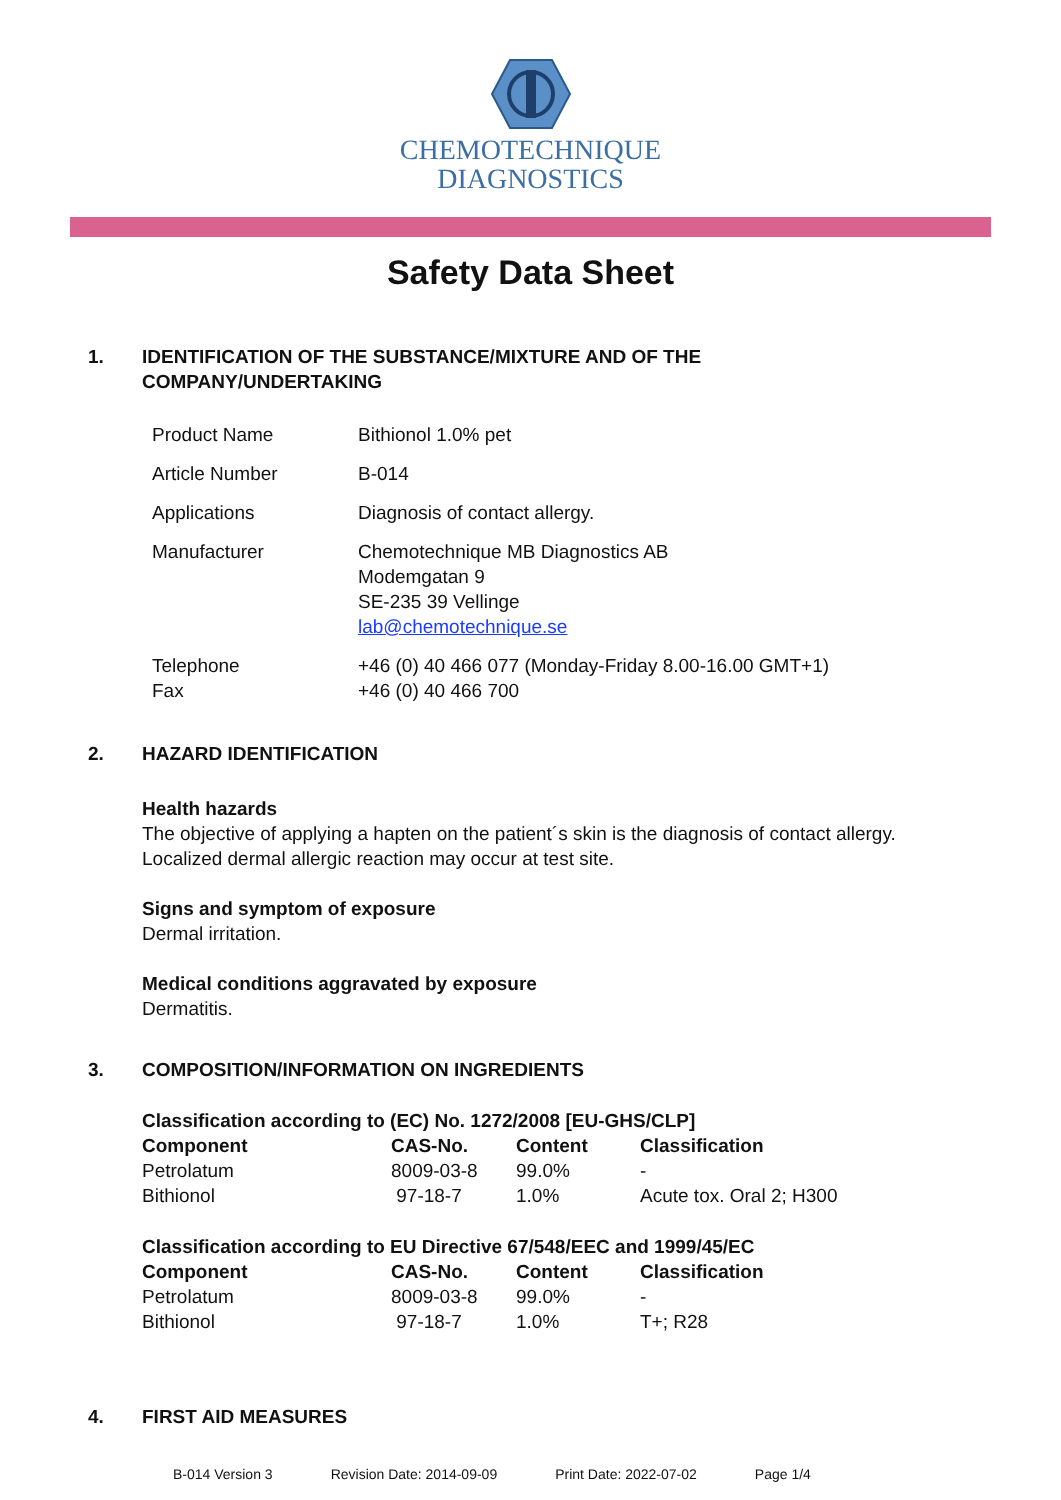CHEMOTECHNIQUE
DIAGNOSTICS
Safety Data Sheet
1. IDENTIFICATION OF THE SUBSTANCE/MIXTURE AND OF THE
COMPANY/UNDERTAKING
| Product Name | Bithionol 1.0% pet |
| Article Number | B-014 |
| Applications | Diagnosis of contact allergy. |
| Manufacturer | Chemotechnique MB Diagnostics AB Modemgatan 9 SE-235 39 Vellinge lab@chemotechnique.se |
| Telephone Fax | +46 (0) 40 466 077 (Monday-Friday 8.00-16.00 GMT+1) +46 (0) 40 466 700 |
2. HAZARD IDENTIFICATION
Health hazards
The objective of applying a hapten on the patient´s skin is the diagnosis of contact allergy.
Localized dermal allergic reaction may occur at test site.
Signs and symptom of exposure
Dermal irritation.
Medical conditions aggravated by exposure
Dermatitis.
3. COMPOSITION/INFORMATION ON INGREDIENTS
Classification according to (EC) No. 1272/2008 [EU-GHS/CLP]
| Component | CAS-No. | Content | Classification |
| --- | --- | --- | --- |
| Petrolatum | 8009-03-8 | 99.0% | - |
| Bithionol | 97-18-7 | 1.0% | Acute tox. Oral 2; H300 |
Classification according to EU Directive 67/548/EEC and 1999/45/EC
| Component | CAS-No. | Content | Classification |
| --- | --- | --- | --- |
| Petrolatum | 8009-03-8 | 99.0% | - |
| Bithionol | 97-18-7 | 1.0% | T+; R28 |
4. FIRST AID MEASURES
B-014 Version 3 Revision Date: 2014-09-09 Print Date: 2022-07-02 Page 1/4